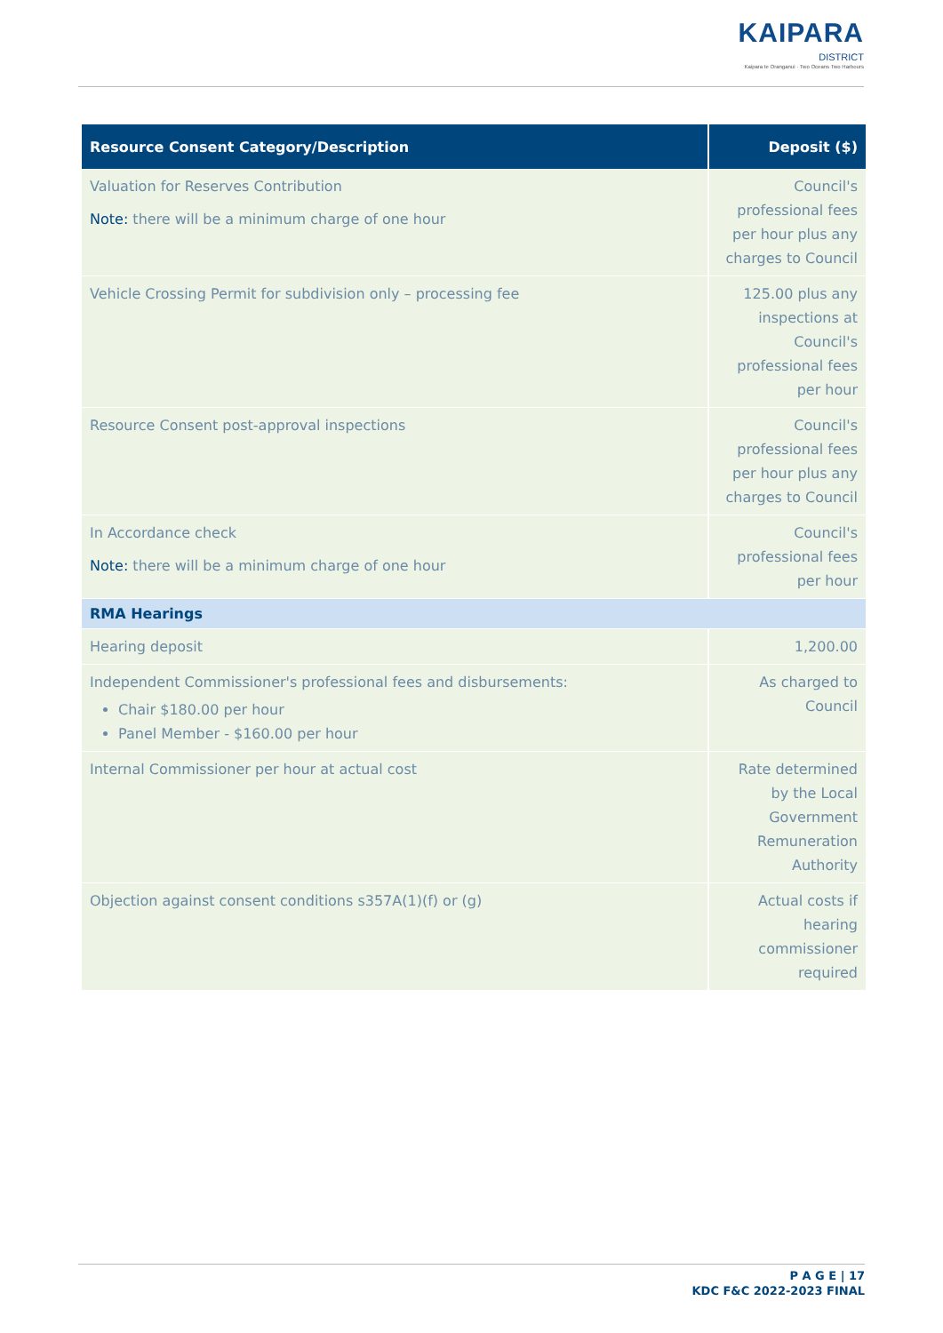KAIPARA
DISTRICT
Kaipara te Oranganui · Two Oceans Two Harbours
| Resource Consent Category/Description | Deposit ($) |
| --- | --- |
| Valuation for Reserves Contribution Note: there will be a minimum charge of one hour | Council's professional fees per hour plus any charges to Council |
| Vehicle Crossing Permit for subdivision only – processing fee | 125.00 plus any inspections at Council's professional fees per hour |
| Resource Consent post-approval inspections | Council's professional fees per hour plus any charges to Council |
| In Accordance check Note: there will be a minimum charge of one hour | Council's professional fees per hour |
| RMA Hearings | |
| Hearing deposit | 1,200.00 |
| Independent Commissioner's professional fees and disbursements: Chair $180.00 per hour Panel Member - $160.00 per hour | As charged to Council |
| Internal Commissioner per hour at actual cost | Rate determined by the Local Government Remuneration Authority |
| Objection against consent conditions s357A(1)(f) or (g) | Actual costs if hearing commissioner required |
P A G E | 17
KDC F&C 2022-2023 FINAL